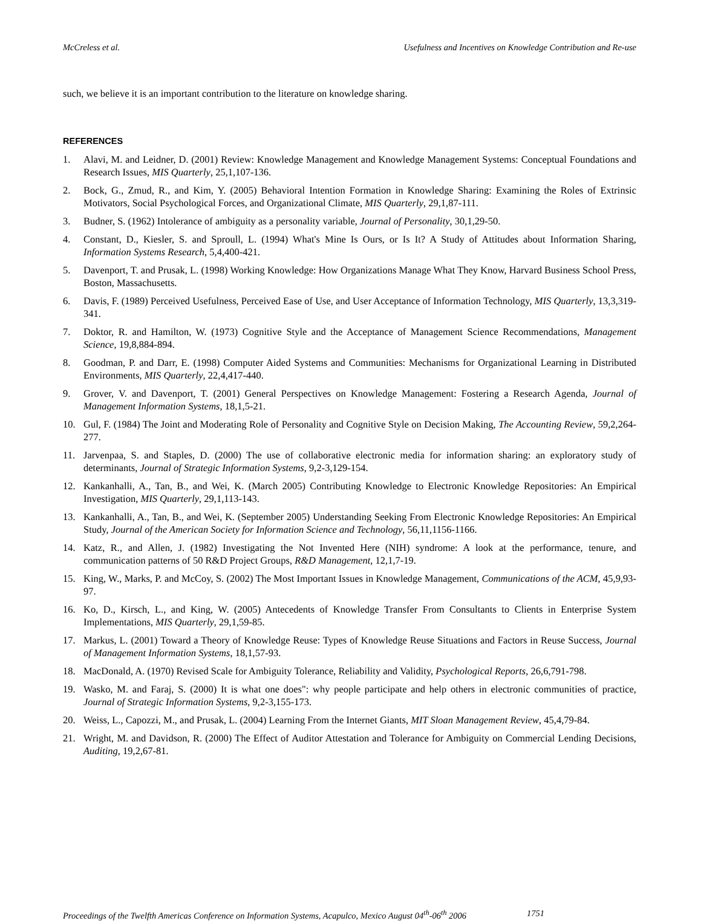McCreless et al. Usefulness and Incentives on Knowledge Contribution and Re-use
such, we believe it is an important contribution to the literature on knowledge sharing.
REFERENCES
1. Alavi, M. and Leidner, D. (2001) Review: Knowledge Management and Knowledge Management Systems: Conceptual Foundations and Research Issues, MIS Quarterly, 25,1,107-136.
2. Bock, G., Zmud, R., and Kim, Y. (2005) Behavioral Intention Formation in Knowledge Sharing: Examining the Roles of Extrinsic Motivators, Social Psychological Forces, and Organizational Climate, MIS Quarterly, 29,1,87-111.
3. Budner, S. (1962) Intolerance of ambiguity as a personality variable, Journal of Personality, 30,1,29-50.
4. Constant, D., Kiesler, S. and Sproull, L. (1994) What's Mine Is Ours, or Is It? A Study of Attitudes about Information Sharing, Information Systems Research, 5,4,400-421.
5. Davenport, T. and Prusak, L. (1998) Working Knowledge: How Organizations Manage What They Know, Harvard Business School Press, Boston, Massachusetts.
6. Davis, F. (1989) Perceived Usefulness, Perceived Ease of Use, and User Acceptance of Information Technology, MIS Quarterly, 13,3,319-341.
7. Doktor, R. and Hamilton, W. (1973) Cognitive Style and the Acceptance of Management Science Recommendations, Management Science, 19,8,884-894.
8. Goodman, P. and Darr, E. (1998) Computer Aided Systems and Communities: Mechanisms for Organizational Learning in Distributed Environments, MIS Quarterly, 22,4,417-440.
9. Grover, V. and Davenport, T. (2001) General Perspectives on Knowledge Management: Fostering a Research Agenda, Journal of Management Information Systems, 18,1,5-21.
10. Gul, F. (1984) The Joint and Moderating Role of Personality and Cognitive Style on Decision Making, The Accounting Review, 59,2,264-277.
11. Jarvenpaa, S. and Staples, D. (2000) The use of collaborative electronic media for information sharing: an exploratory study of determinants, Journal of Strategic Information Systems, 9,2-3,129-154.
12. Kankanhalli, A., Tan, B., and Wei, K. (March 2005) Contributing Knowledge to Electronic Knowledge Repositories: An Empirical Investigation, MIS Quarterly, 29,1,113-143.
13. Kankanhalli, A., Tan, B., and Wei, K. (September 2005) Understanding Seeking From Electronic Knowledge Repositories: An Empirical Study, Journal of the American Society for Information Science and Technology, 56,11,1156-1166.
14. Katz, R., and Allen, J. (1982) Investigating the Not Invented Here (NIH) syndrome: A look at the performance, tenure, and communication patterns of 50 R&D Project Groups, R&D Management, 12,1,7-19.
15. King, W., Marks, P. and McCoy, S. (2002) The Most Important Issues in Knowledge Management, Communications of the ACM, 45,9,93-97.
16. Ko, D., Kirsch, L., and King, W. (2005) Antecedents of Knowledge Transfer From Consultants to Clients in Enterprise System Implementations, MIS Quarterly, 29,1,59-85.
17. Markus, L. (2001) Toward a Theory of Knowledge Reuse: Types of Knowledge Reuse Situations and Factors in Reuse Success, Journal of Management Information Systems, 18,1,57-93.
18. MacDonald, A. (1970) Revised Scale for Ambiguity Tolerance, Reliability and Validity, Psychological Reports, 26,6,791-798.
19. Wasko, M. and Faraj, S. (2000) It is what one does": why people participate and help others in electronic communities of practice, Journal of Strategic Information Systems, 9,2-3,155-173.
20. Weiss, L., Capozzi, M., and Prusak, L. (2004) Learning From the Internet Giants, MIT Sloan Management Review, 45,4,79-84.
21. Wright, M. and Davidson, R. (2000) The Effect of Auditor Attestation and Tolerance for Ambiguity on Commercial Lending Decisions, Auditing, 19,2,67-81.
Proceedings of the Twelfth Americas Conference on Information Systems, Acapulco, Mexico August 04<sup>th</sup>-06<sup>th</sup> 2006 1751